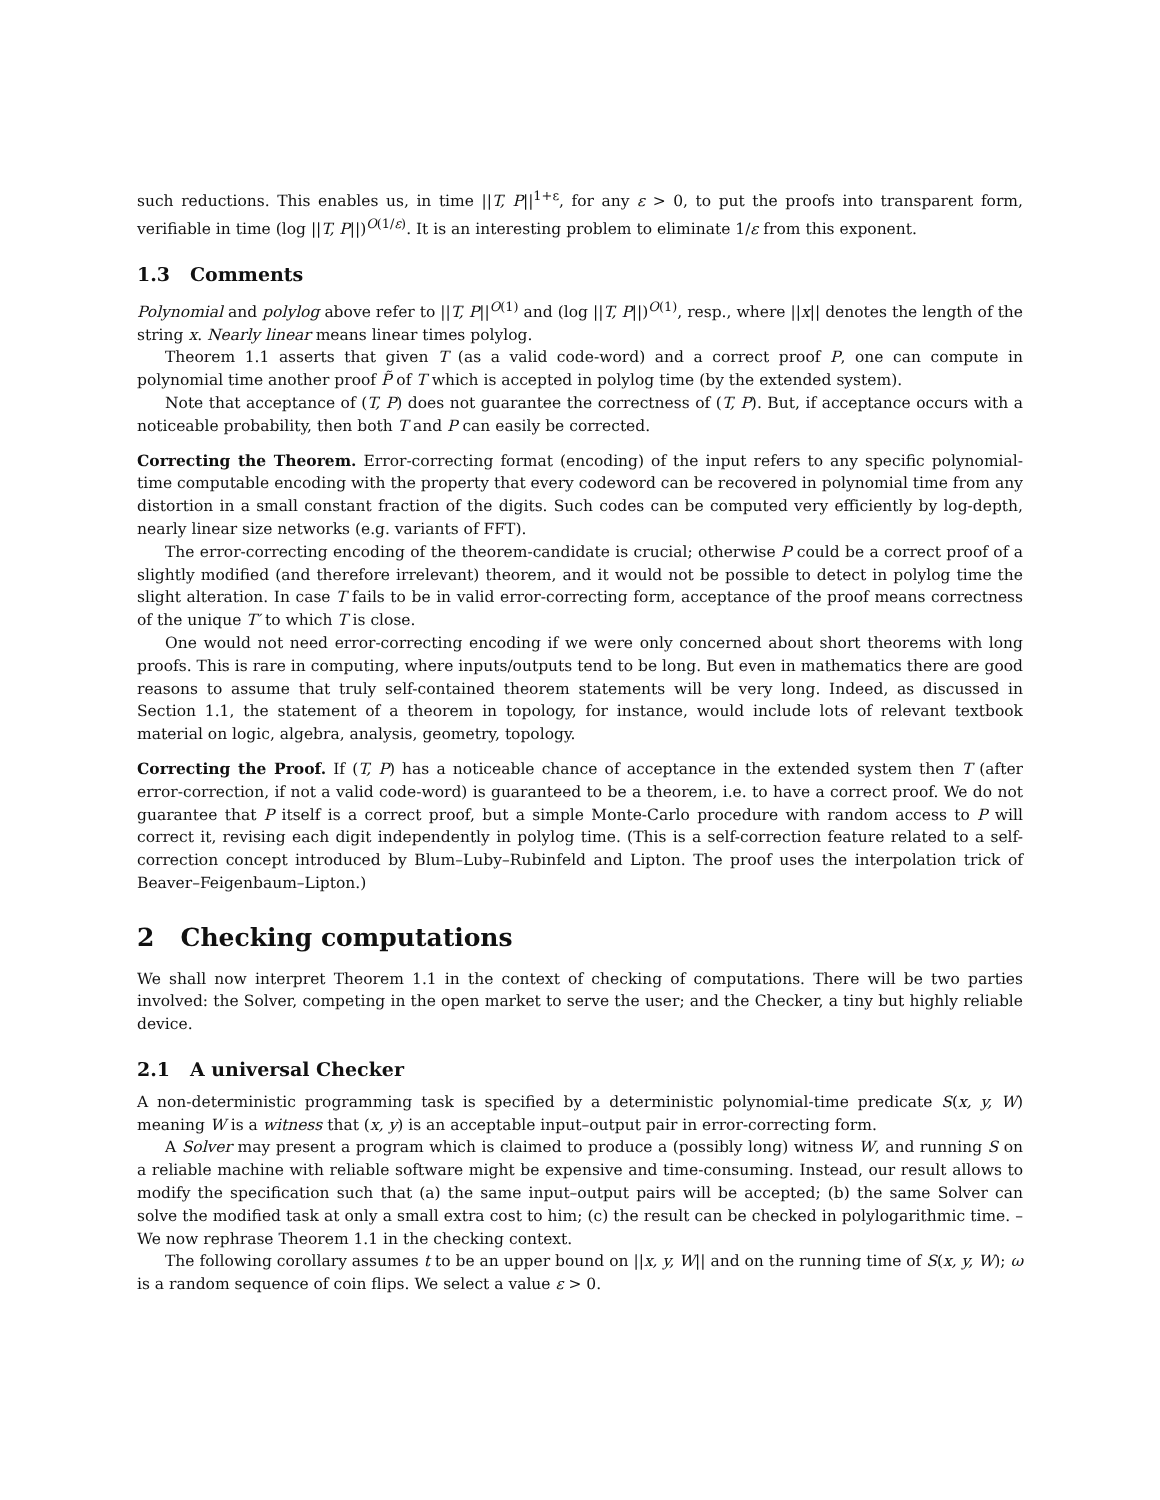such reductions. This enables us, in time ||T, P||<sup>1+ε</sup>, for any ε > 0, to put the proofs into transparent form, verifiable in time (log ||T, P||)<sup>O(1/ε)</sup>. It is an interesting problem to eliminate 1/ε from this exponent.
1.3 Comments
Polynomial and polylog above refer to ||T, P||<sup>O(1)</sup> and (log ||T, P||)<sup>O(1)</sup>, resp., where ||x|| denotes the length of the string x. Nearly linear means linear times polylog.
Theorem 1.1 asserts that given T (as a valid code-word) and a correct proof P, one can compute in polynomial time another proof P̃ of T which is accepted in polylog time (by the extended system).
Note that acceptance of (T, P) does not guarantee the correctness of (T, P). But, if acceptance occurs with a noticeable probability, then both T and P can easily be corrected.
Correcting the Theorem. Error-correcting format (encoding) of the input refers to any specific polynomial-time computable encoding with the property that every codeword can be recovered in polynomial time from any distortion in a small constant fraction of the digits. Such codes can be computed very efficiently by log-depth, nearly linear size networks (e.g. variants of FFT).
The error-correcting encoding of the theorem-candidate is crucial; otherwise P could be a correct proof of a slightly modified (and therefore irrelevant) theorem, and it would not be possible to detect in polylog time the slight alteration. In case T fails to be in valid error-correcting form, acceptance of the proof means correctness of the unique T′ to which T is close.
One would not need error-correcting encoding if we were only concerned about short theorems with long proofs. This is rare in computing, where inputs/outputs tend to be long. But even in mathematics there are good reasons to assume that truly self-contained theorem statements will be very long. Indeed, as discussed in Section 1.1, the statement of a theorem in topology, for instance, would include lots of relevant textbook material on logic, algebra, analysis, geometry, topology.
Correcting the Proof. If (T, P) has a noticeable chance of acceptance in the extended system then T (after error-correction, if not a valid code-word) is guaranteed to be a theorem, i.e. to have a correct proof. We do not guarantee that P itself is a correct proof, but a simple Monte-Carlo procedure with random access to P will correct it, revising each digit independently in polylog time. (This is a self-correction feature related to a self-correction concept introduced by Blum–Luby–Rubinfeld and Lipton. The proof uses the interpolation trick of Beaver–Feigenbaum–Lipton.)
2 Checking computations
We shall now interpret Theorem 1.1 in the context of checking of computations. There will be two parties involved: the Solver, competing in the open market to serve the user; and the Checker, a tiny but highly reliable device.
2.1 A universal Checker
A non-deterministic programming task is specified by a deterministic polynomial-time predicate S(x, y, W) meaning W is a witness that (x, y) is an acceptable input–output pair in error-correcting form.
A Solver may present a program which is claimed to produce a (possibly long) witness W, and running S on a reliable machine with reliable software might be expensive and time-consuming. Instead, our result allows to modify the specification such that (a) the same input–output pairs will be accepted; (b) the same Solver can solve the modified task at only a small extra cost to him; (c) the result can be checked in polylogarithmic time. – We now rephrase Theorem 1.1 in the checking context.
The following corollary assumes t to be an upper bound on ||x, y, W|| and on the running time of S(x, y, W); ω is a random sequence of coin flips. We select a value ε > 0.